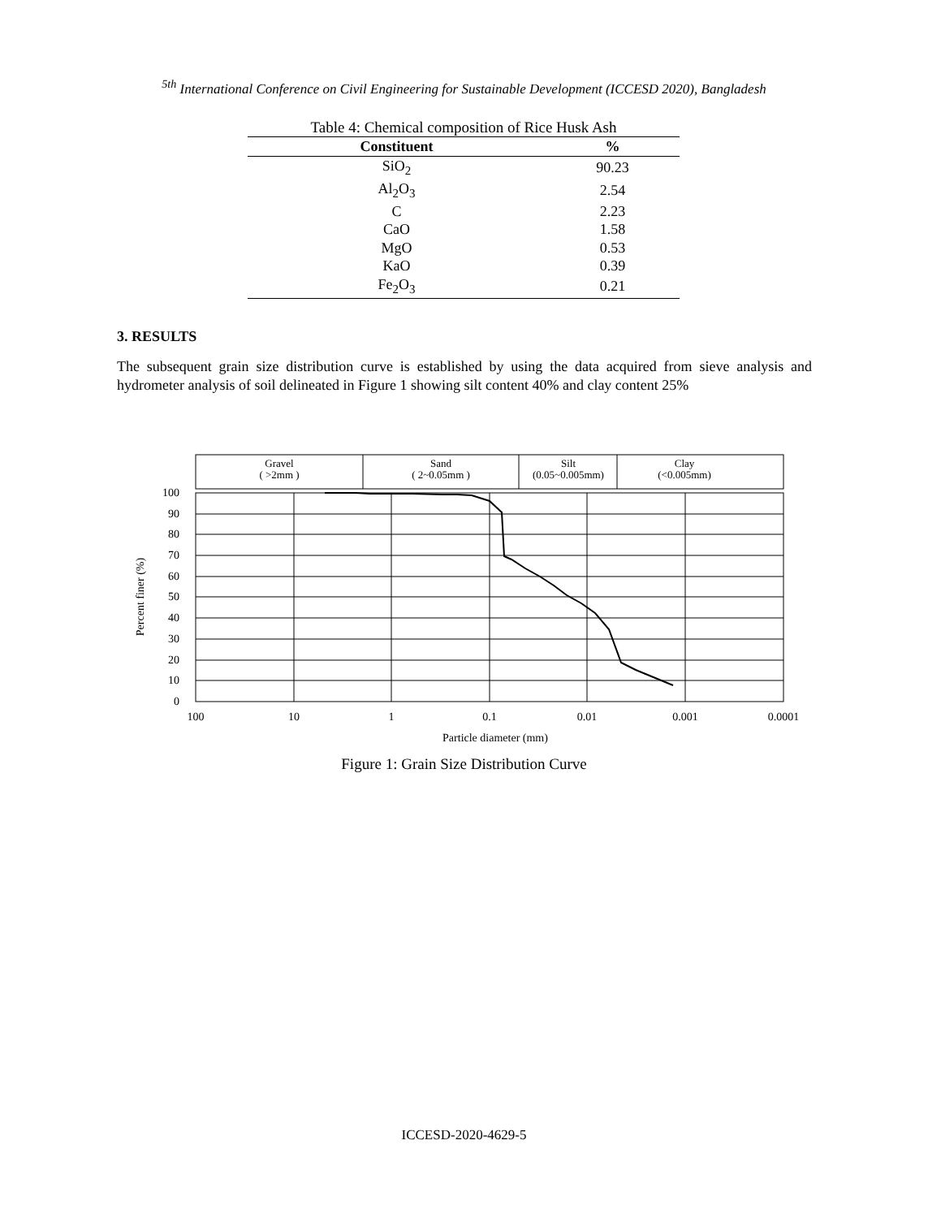<sup>5th</sup> International Conference on Civil Engineering for Sustainable Development (ICCESD 2020), Bangladesh
Table 4: Chemical composition of Rice Husk Ash
| Constituent | % |
| --- | --- |
| SiO<sub>2</sub> | 90.23 |
| Al<sub>2</sub>O<sub>3</sub> | 2.54 |
| C | 2.23 |
| CaO | 1.58 |
| MgO | 0.53 |
| KaO | 0.39 |
| Fe<sub>2</sub>O<sub>3</sub> | 0.21 |
3. RESULTS
The subsequent grain size distribution curve is established by using the data acquired from sieve analysis and hydrometer analysis of soil delineated in Figure 1 showing silt content 40% and clay content 25%
Gravel
( >2mm )
Sand
( 2~0.05mm )
Silt
(0.05~0.005mm)
Clay
(<0.005mm)
100
90
80
70
60
50
40
30
20
10
0
100
10
1
0.1
0.01
0.001
0.0001
Particle diameter (mm)
Percent finer (%)
Figure 1: Grain Size Distribution Curve
ICCESD-2020-4629-5